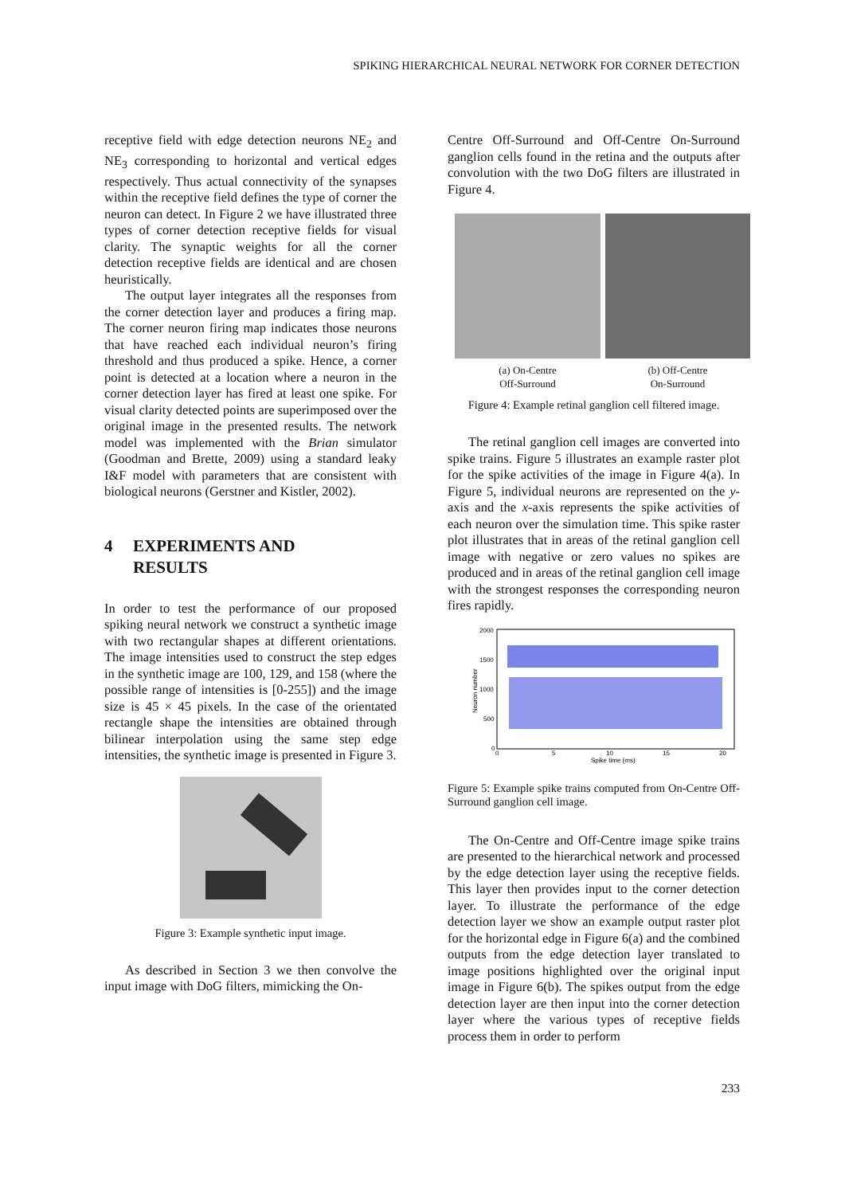SPIKING HIERARCHICAL NEURAL NETWORK FOR CORNER DETECTION
receptive field with edge detection neurons NE<sub>2</sub> and NE<sub>3</sub> corresponding to horizontal and vertical edges respectively. Thus actual connectivity of the synapses within the receptive field defines the type of corner the neuron can detect. In Figure 2 we have illustrated three types of corner detection receptive fields for visual clarity. The synaptic weights for all the corner detection receptive fields are identical and are chosen heuristically.
The output layer integrates all the responses from the corner detection layer and produces a firing map. The corner neuron firing map indicates those neurons that have reached each individual neuron’s firing threshold and thus produced a spike. Hence, a corner point is detected at a location where a neuron in the corner detection layer has fired at least one spike. For visual clarity detected points are superimposed over the original image in the presented results. The network model was implemented with the Brian simulator (Goodman and Brette, 2009) using a standard leaky I&F model with parameters that are consistent with biological neurons (Gerstner and Kistler, 2002).
4 EXPERIMENTS AND
RESULTS
In order to test the performance of our proposed spiking neural network we construct a synthetic image with two rectangular shapes at different orientations. The image intensities used to construct the step edges in the synthetic image are 100, 129, and 158 (where the possible range of intensities is [0-255]) and the image size is 45 × 45 pixels. In the case of the orientated rectangle shape the intensities are obtained through bilinear interpolation using the same step edge intensities, the synthetic image is presented in Figure 3.
Figure 3: Example synthetic input image.
As described in Section 3 we then convolve the input image with DoG filters, mimicking the On-
Centre Off-Surround and Off-Centre On-Surround ganglion cells found in the retina and the outputs after convolution with the two DoG filters are illustrated in Figure 4.
(a) On-Centre
Off-Surround
(b) Off-Centre
On-Surround
Figure 4: Example retinal ganglion cell filtered image.
The retinal ganglion cell images are converted into spike trains. Figure 5 illustrates an example raster plot for the spike activities of the image in Figure 4(a). In Figure 5, individual neurons are represented on the y-axis and the x-axis represents the spike activities of each neuron over the simulation time. This spike raster plot illustrates that in areas of the retinal ganglion cell image with negative or zero values no spikes are produced and in areas of the retinal ganglion cell image with the strongest responses the corresponding neuron fires rapidly.
2000
1500
1000
500
0
0
5
10
15
20
Spike time (ms)
Neuron number
Figure 5: Example spike trains computed from On-Centre Off-Surround ganglion cell image.
The On-Centre and Off-Centre image spike trains are presented to the hierarchical network and processed by the edge detection layer using the receptive fields. This layer then provides input to the corner detection layer. To illustrate the performance of the edge detection layer we show an example output raster plot for the horizontal edge in Figure 6(a) and the combined outputs from the edge detection layer translated to image positions highlighted over the original input image in Figure 6(b). The spikes output from the edge detection layer are then input into the corner detection layer where the various types of receptive fields process them in order to perform
233